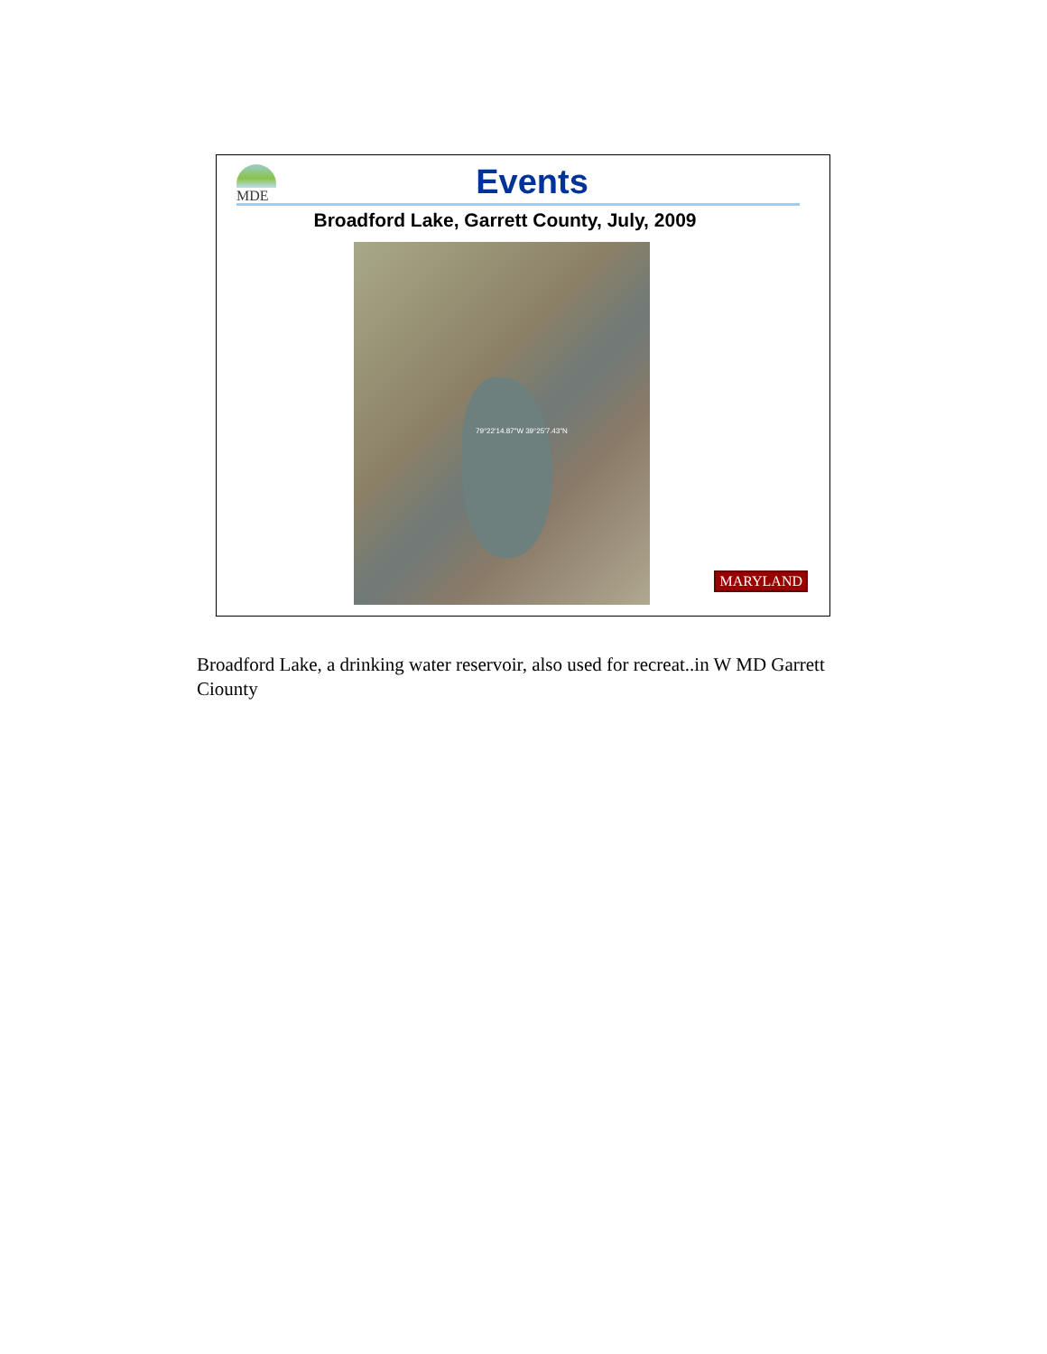MDE
Events
Broadford Lake, Garrett County, July, 2009
79°22'14.87"W 39°25'7.43"N
MARYLAND
Broadford Lake, a drinking water reservoir, also used for recreat..in W MD Garrett Ciounty